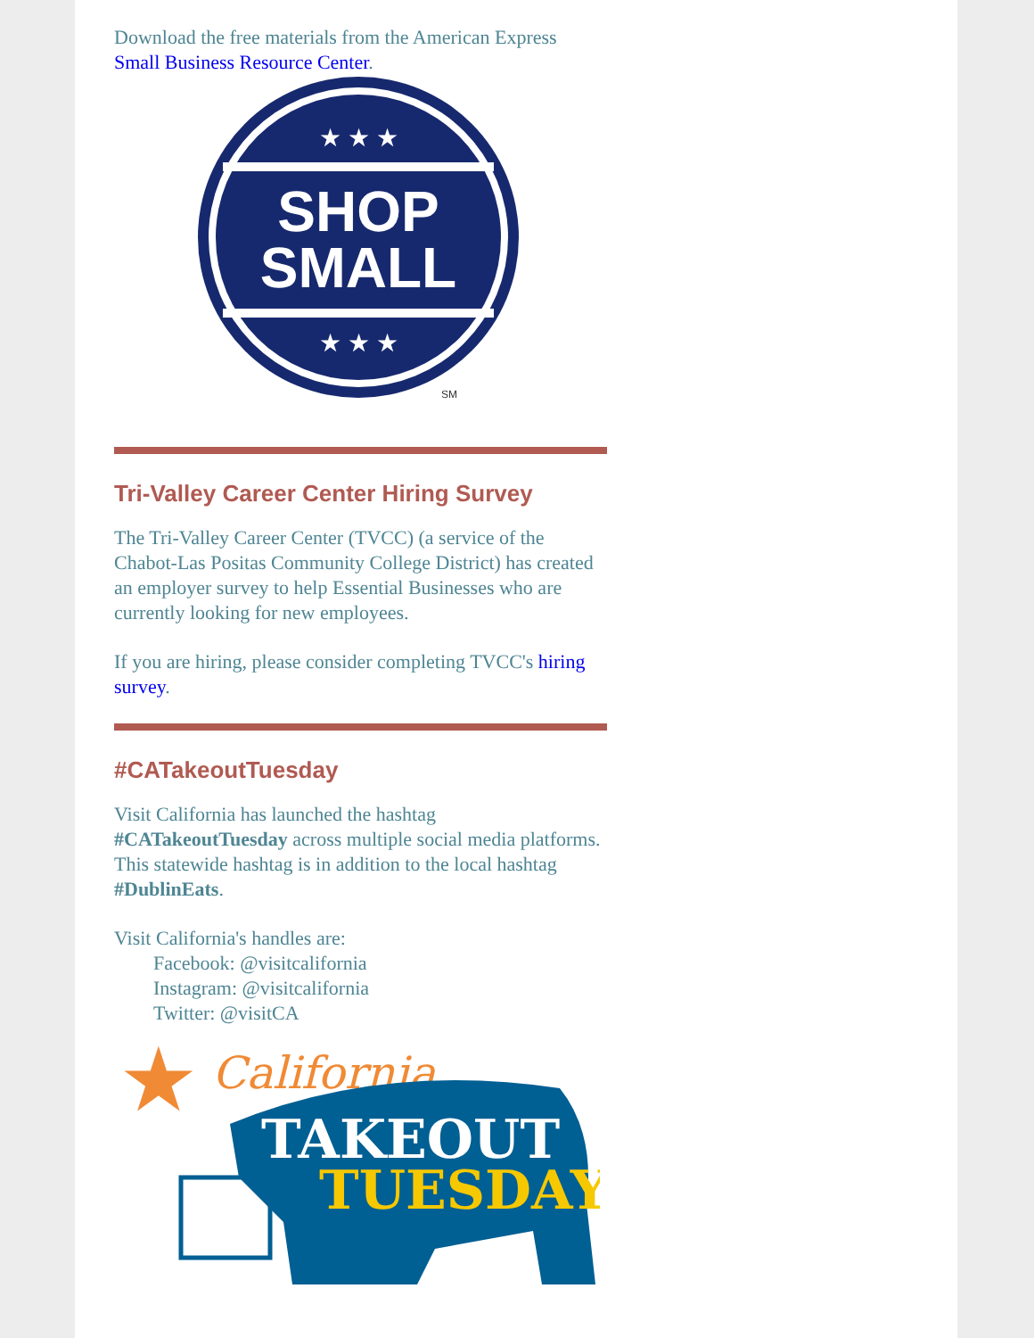Download the free materials from the American Express Small Business Resource Center.
SHOP
SMALL
★ ★ ★
★ ★ ★
SM
Tri-Valley Career Center Hiring Survey
The Tri-Valley Career Center (TVCC) (a service of the Chabot-Las Positas Community College District) has created an employer survey to help Essential Businesses who are currently looking for new employees.
If you are hiring, please consider completing TVCC's hiring survey.
#CATakeoutTuesday
Visit California has launched the hashtag #CATakeoutTuesday across multiple social media platforms. This statewide hashtag is in addition to the local hashtag #DublinEats.
Visit California's handles are:
Facebook: @visitcalifornia
Instagram: @visitcalifornia
Twitter: @visitCA
★
California
TAKEOUT
TUESDAY